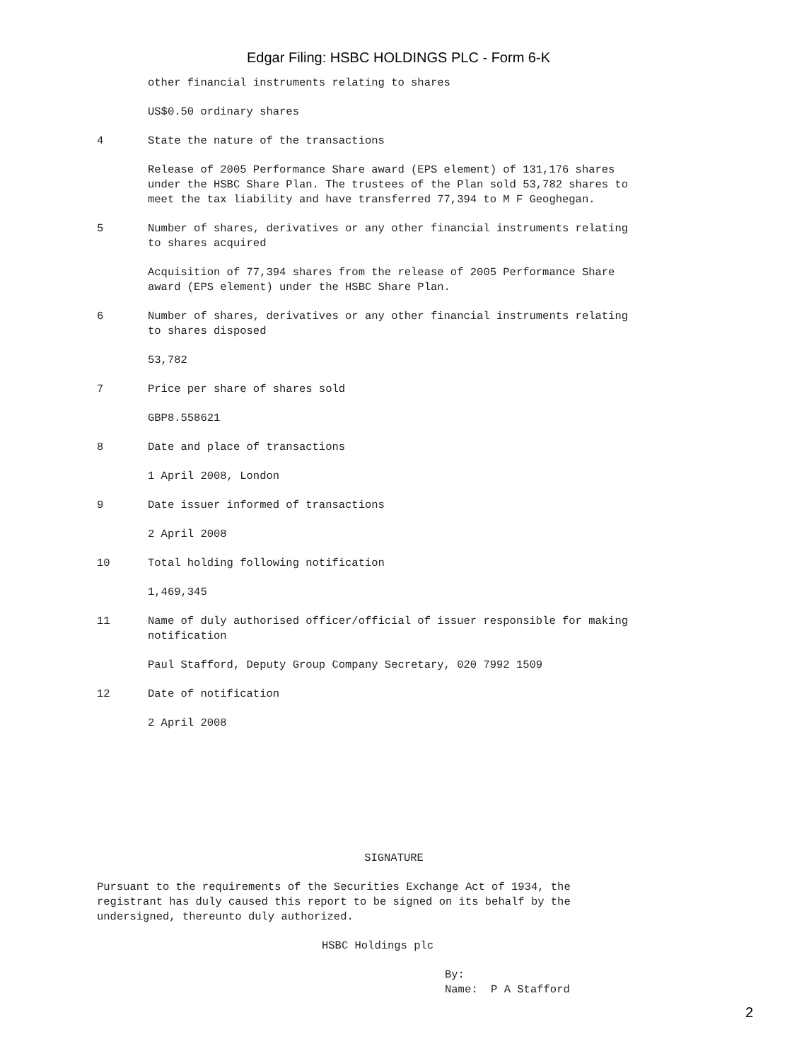Edgar Filing: HSBC HOLDINGS PLC - Form 6-K
other financial instruments relating to shares
US$0.50 ordinary shares
4 State the nature of the transactions
Release of 2005 Performance Share award (EPS element) of 131,176 shares under the HSBC Share Plan. The trustees of the Plan sold 53,782 shares to meet the tax liability and have transferred 77,394 to M F Geoghegan.
5 Number of shares, derivatives or any other financial instruments relating to shares acquired
Acquisition of 77,394 shares from the release of 2005 Performance Share award (EPS element) under the HSBC Share Plan.
6 Number of shares, derivatives or any other financial instruments relating to shares disposed
53,782
7 Price per share of shares sold
GBP8.558621
8 Date and place of transactions
1 April 2008, London
9 Date issuer informed of transactions
2 April 2008
10 Total holding following notification
1,469,345
11 Name of duly authorised officer/official of issuer responsible for making notification
Paul Stafford, Deputy Group Company Secretary, 020 7992 1509
12 Date of notification
2 April 2008
SIGNATURE
Pursuant to the requirements of the Securities Exchange Act of 1934, the registrant has duly caused this report to be signed on its behalf by the undersigned, thereunto duly authorized.
HSBC Holdings plc
By: Name: P A Stafford
2